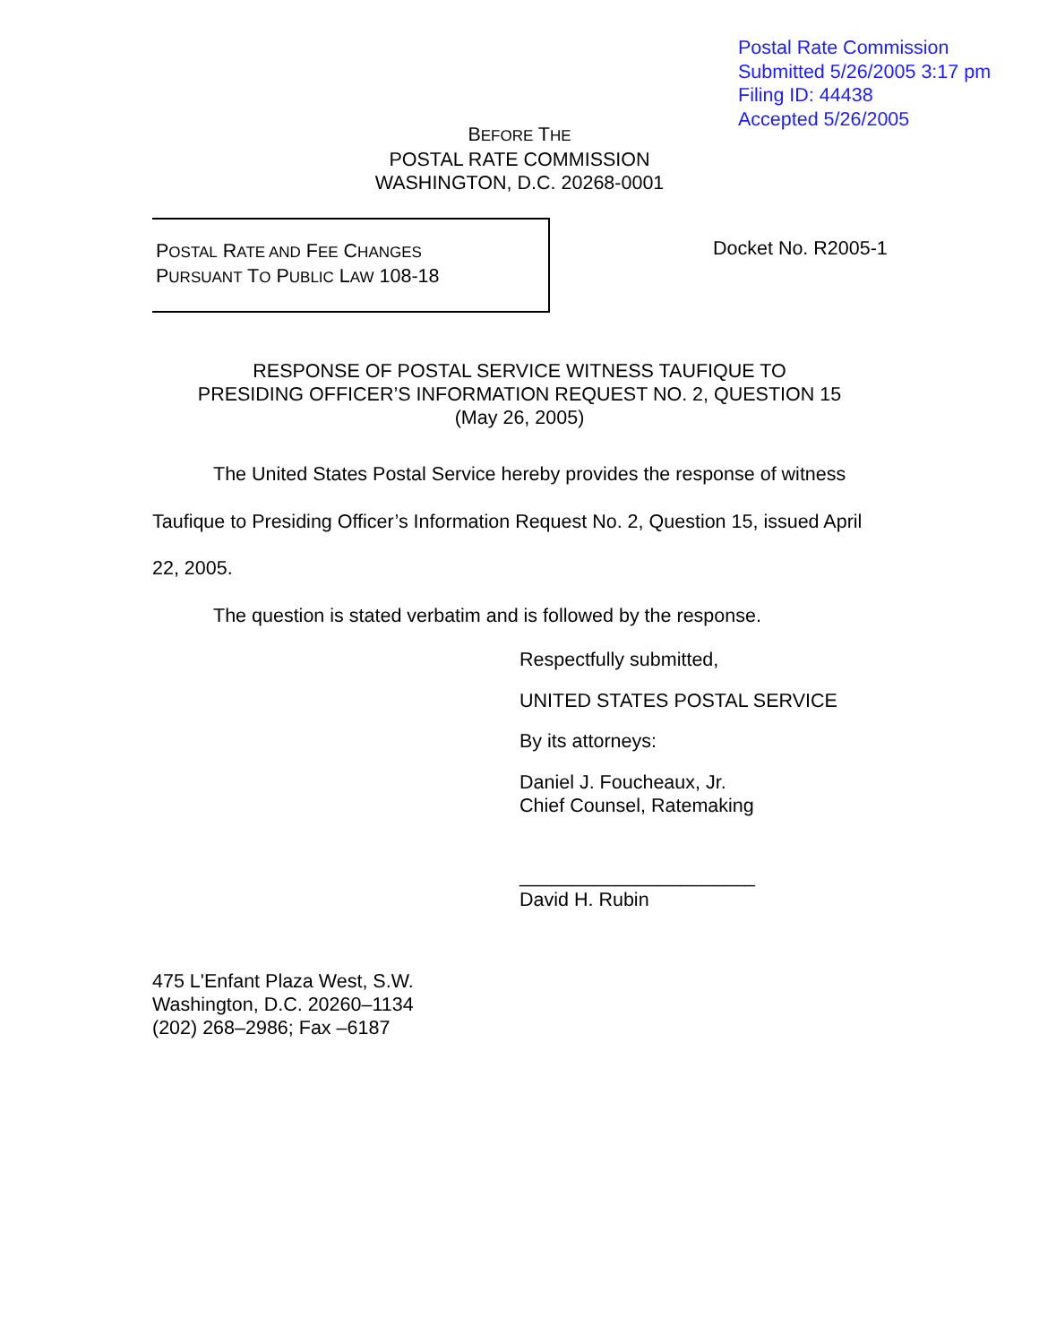Postal Rate Commission
Submitted 5/26/2005 3:17 pm
Filing ID: 44438
Accepted 5/26/2005
BEFORE THE
POSTAL RATE COMMISSION
WASHINGTON, D.C. 20268-0001
POSTAL RATE AND FEE CHANGES
PURSUANT TO PUBLIC LAW 108-18
Docket No. R2005-1
RESPONSE OF POSTAL SERVICE WITNESS TAUFIQUE TO
PRESIDING OFFICER’S INFORMATION REQUEST NO. 2, QUESTION 15
(May 26, 2005)
The United States Postal Service hereby provides the response of witness Taufique to Presiding Officer’s Information Request No. 2, Question 15, issued April 22, 2005.
The question is stated verbatim and is followed by the response.
Respectfully submitted,
UNITED STATES POSTAL SERVICE
By its attorneys:
Daniel J. Foucheaux, Jr.
Chief Counsel, Ratemaking
______________________
David H. Rubin
475 L'Enfant Plaza West, S.W.
Washington, D.C. 20260–1134
(202) 268–2986; Fax –6187